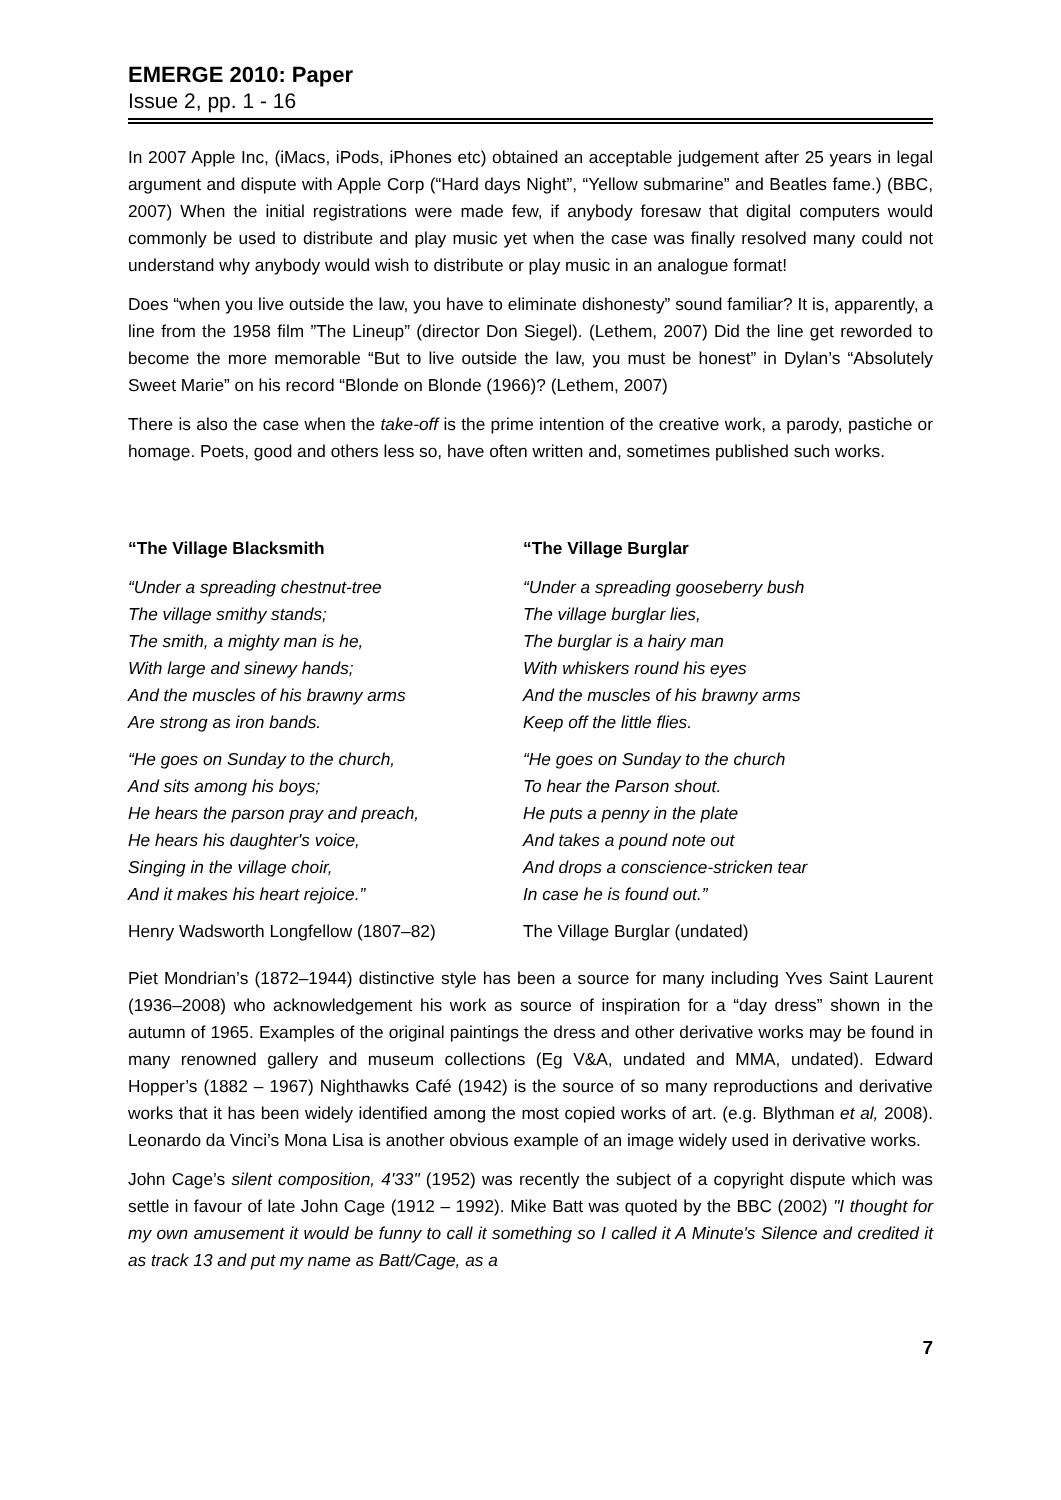EMERGE 2010: Paper
Issue 2, pp. 1 - 16
In 2007 Apple Inc, (iMacs, iPods, iPhones etc) obtained an acceptable judgement after 25 years in legal argument and dispute with Apple Corp (“Hard days Night”, “Yellow submarine” and Beatles fame.) (BBC, 2007) When the initial registrations were made few, if anybody foresaw that digital computers would commonly be used to distribute and play music yet when the case was finally resolved many could not understand why anybody would wish to distribute or play music in an analogue format!
Does “when you live outside the law, you have to eliminate dishonesty” sound familiar? It is, apparently, a line from the 1958 film ”The Lineup” (director Don Siegel). (Lethem, 2007) Did the line get reworded to become the more memorable “But to live outside the law, you must be honest” in Dylan’s “Absolutely Sweet Marie” on his record “Blonde on Blonde (1966)? (Lethem, 2007)
There is also the case when the take-off is the prime intention of the creative work, a parody, pastiche or homage. Poets, good and others less so, have often written and, sometimes published such works.
“The Village Blacksmith
“Under a spreading chestnut-tree
The village smithy stands;
The smith, a mighty man is he,
With large and sinewy hands;
And the muscles of his brawny arms
Are strong as iron bands.
“He goes on Sunday to the church,
And sits among his boys;
He hears the parson pray and preach,
He hears his daughter's voice,
Singing in the village choir,
And it makes his heart rejoice.”
Henry Wadsworth Longfellow (1807–82)
“The Village Burglar
“Under a spreading gooseberry bush
The village burglar lies,
The burglar is a hairy man
With whiskers round his eyes
And the muscles of his brawny arms
Keep off the little flies.
“He goes on Sunday to the church
To hear the Parson shout.
He puts a penny in the plate
And takes a pound note out
And drops a conscience-stricken tear
In case he is found out.”
The Village Burglar (undated)
Piet Mondrian’s (1872–1944) distinctive style has been a source for many including Yves Saint Laurent (1936–2008) who acknowledgement his work as source of inspiration for a “day dress” shown in the autumn of 1965. Examples of the original paintings the dress and other derivative works may be found in many renowned gallery and museum collections (Eg V&A, undated and MMA, undated). Edward Hopper’s (1882 – 1967) Nighthawks Café (1942) is the source of so many reproductions and derivative works that it has been widely identified among the most copied works of art. (e.g. Blythman et al, 2008). Leonardo da Vinci’s Mona Lisa is another obvious example of an image widely used in derivative works.
John Cage’s silent composition, 4'33" (1952) was recently the subject of a copyright dispute which was settle in favour of late John Cage (1912 – 1992). Mike Batt was quoted by the BBC (2002) "I thought for my own amusement it would be funny to call it something so I called it A Minute's Silence and credited it as track 13 and put my name as Batt/Cage, as a
7